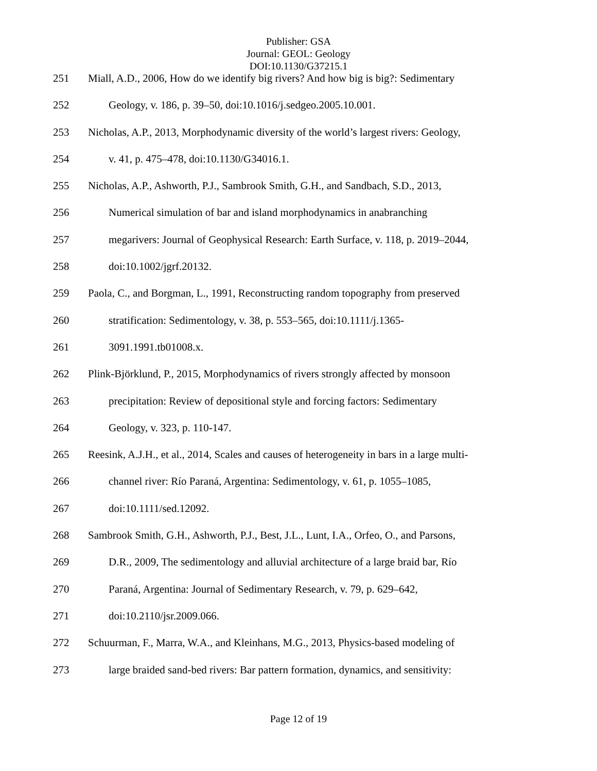Publisher: GSA
Journal: GEOL: Geology
DOI:10.1130/G37215.1
251 Miall, A.D., 2006, How do we identify big rivers? And how big is big?: Sedimentary
252 Geology, v. 186, p. 39–50, doi:10.1016/j.sedgeo.2005.10.001.
253 Nicholas, A.P., 2013, Morphodynamic diversity of the world’s largest rivers: Geology,
254 v. 41, p. 475–478, doi:10.1130/G34016.1.
255 Nicholas, A.P., Ashworth, P.J., Sambrook Smith, G.H., and Sandbach, S.D., 2013,
256 Numerical simulation of bar and island morphodynamics in anabranching
257 megarivers: Journal of Geophysical Research: Earth Surface, v. 118, p. 2019–2044,
258 doi:10.1002/jgrf.20132.
259 Paola, C., and Borgman, L., 1991, Reconstructing random topography from preserved
260 stratification: Sedimentology, v. 38, p. 553–565, doi:10.1111/j.1365-
261 3091.1991.tb01008.x.
262 Plink-Björklund, P., 2015, Morphodynamics of rivers strongly affected by monsoon
263 precipitation: Review of depositional style and forcing factors: Sedimentary
264 Geology, v. 323, p. 110-147.
265 Reesink, A.J.H., et al., 2014, Scales and causes of heterogeneity in bars in a large multi-
266 channel river: Río Paraná, Argentina: Sedimentology, v. 61, p. 1055–1085,
267 doi:10.1111/sed.12092.
268 Sambrook Smith, G.H., Ashworth, P.J., Best, J.L., Lunt, I.A., Orfeo, O., and Parsons,
269 D.R., 2009, The sedimentology and alluvial architecture of a large braid bar, Río
270 Paraná, Argentina: Journal of Sedimentary Research, v. 79, p. 629–642,
271 doi:10.2110/jsr.2009.066.
272 Schuurman, F., Marra, W.A., and Kleinhans, M.G., 2013, Physics-based modeling of
273 large braided sand-bed rivers: Bar pattern formation, dynamics, and sensitivity:
Page 12 of 19